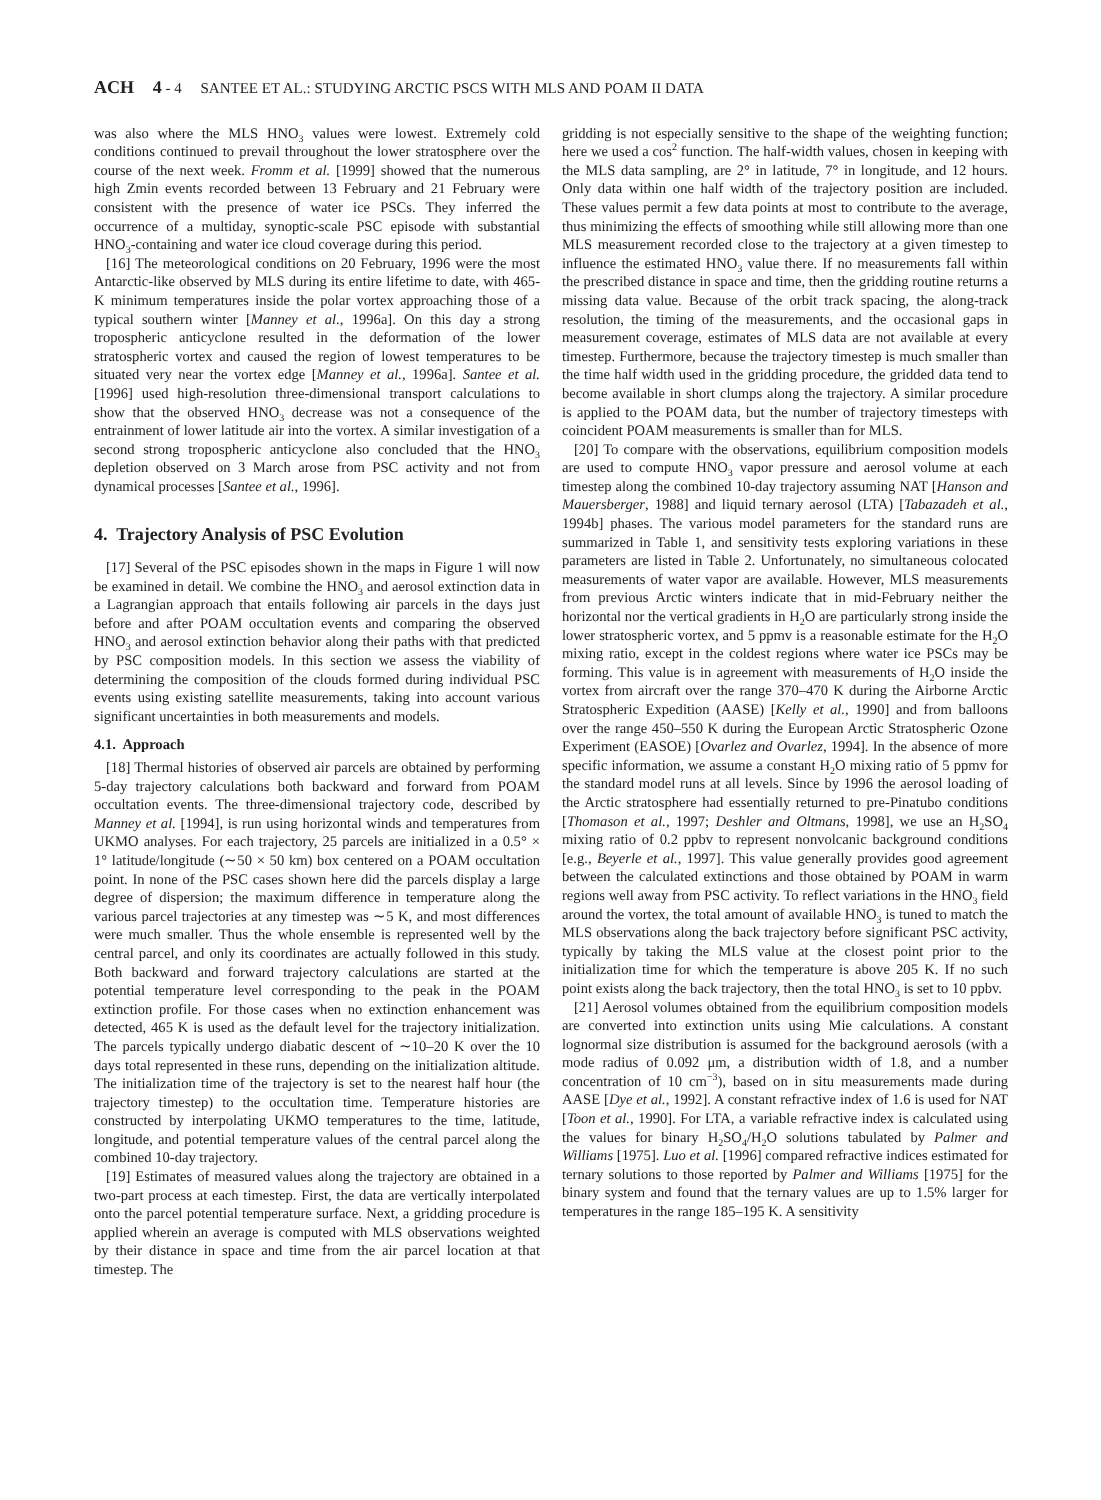ACH 4 - 4 SANTEE ET AL.: STUDYING ARCTIC PSCS WITH MLS AND POAM II DATA
was also where the MLS HNO<sub>3</sub> values were lowest. Extremely cold conditions continued to prevail throughout the lower stratosphere over the course of the next week. Fromm et al. [1999] showed that the numerous high Zmin events recorded between 13 February and 21 February were consistent with the presence of water ice PSCs. They inferred the occurrence of a multiday, synoptic-scale PSC episode with substantial HNO<sub>3</sub>-containing and water ice cloud coverage during this period.
[16] The meteorological conditions on 20 February, 1996 were the most Antarctic-like observed by MLS during its entire lifetime to date, with 465-K minimum temperatures inside the polar vortex approaching those of a typical southern winter [Manney et al., 1996a]. On this day a strong tropospheric anticyclone resulted in the deformation of the lower stratospheric vortex and caused the region of lowest temperatures to be situated very near the vortex edge [Manney et al., 1996a]. Santee et al. [1996] used high-resolution three-dimensional transport calculations to show that the observed HNO<sub>3</sub> decrease was not a consequence of the entrainment of lower latitude air into the vortex. A similar investigation of a second strong tropospheric anticyclone also concluded that the HNO<sub>3</sub> depletion observed on 3 March arose from PSC activity and not from dynamical processes [Santee et al., 1996].
4. Trajectory Analysis of PSC Evolution
[17] Several of the PSC episodes shown in the maps in Figure 1 will now be examined in detail. We combine the HNO<sub>3</sub> and aerosol extinction data in a Lagrangian approach that entails following air parcels in the days just before and after POAM occultation events and comparing the observed HNO<sub>3</sub> and aerosol extinction behavior along their paths with that predicted by PSC composition models. In this section we assess the viability of determining the composition of the clouds formed during individual PSC events using existing satellite measurements, taking into account various significant uncertainties in both measurements and models.
4.1. Approach
[18] Thermal histories of observed air parcels are obtained by performing 5-day trajectory calculations both backward and forward from POAM occultation events. The three-dimensional trajectory code, described by Manney et al. [1994], is run using horizontal winds and temperatures from UKMO analyses. For each trajectory, 25 parcels are initialized in a 0.5° × 1° latitude/longitude (∼50 × 50 km) box centered on a POAM occultation point. In none of the PSC cases shown here did the parcels display a large degree of dispersion; the maximum difference in temperature along the various parcel trajectories at any timestep was ∼5 K, and most differences were much smaller. Thus the whole ensemble is represented well by the central parcel, and only its coordinates are actually followed in this study. Both backward and forward trajectory calculations are started at the potential temperature level corresponding to the peak in the POAM extinction profile. For those cases when no extinction enhancement was detected, 465 K is used as the default level for the trajectory initialization. The parcels typically undergo diabatic descent of ∼10–20 K over the 10 days total represented in these runs, depending on the initialization altitude. The initialization time of the trajectory is set to the nearest half hour (the trajectory timestep) to the occultation time. Temperature histories are constructed by interpolating UKMO temperatures to the time, latitude, longitude, and potential temperature values of the central parcel along the combined 10-day trajectory.
[19] Estimates of measured values along the trajectory are obtained in a two-part process at each timestep. First, the data are vertically interpolated onto the parcel potential temperature surface. Next, a gridding procedure is applied wherein an average is computed with MLS observations weighted by their distance in space and time from the air parcel location at that timestep. The
gridding is not especially sensitive to the shape of the weighting function; here we used a cos<sup>2</sup> function. The half-width values, chosen in keeping with the MLS data sampling, are 2° in latitude, 7° in longitude, and 12 hours. Only data within one half width of the trajectory position are included. These values permit a few data points at most to contribute to the average, thus minimizing the effects of smoothing while still allowing more than one MLS measurement recorded close to the trajectory at a given timestep to influence the estimated HNO<sub>3</sub> value there. If no measurements fall within the prescribed distance in space and time, then the gridding routine returns a missing data value. Because of the orbit track spacing, the along-track resolution, the timing of the measurements, and the occasional gaps in measurement coverage, estimates of MLS data are not available at every timestep. Furthermore, because the trajectory timestep is much smaller than the time half width used in the gridding procedure, the gridded data tend to become available in short clumps along the trajectory. A similar procedure is applied to the POAM data, but the number of trajectory timesteps with coincident POAM measurements is smaller than for MLS.
[20] To compare with the observations, equilibrium composition models are used to compute HNO<sub>3</sub> vapor pressure and aerosol volume at each timestep along the combined 10-day trajectory assuming NAT [Hanson and Mauersberger, 1988] and liquid ternary aerosol (LTA) [Tabazadeh et al., 1994b] phases. The various model parameters for the standard runs are summarized in Table 1, and sensitivity tests exploring variations in these parameters are listed in Table 2. Unfortunately, no simultaneous colocated measurements of water vapor are available. However, MLS measurements from previous Arctic winters indicate that in mid-February neither the horizontal nor the vertical gradients in H<sub>2</sub>O are particularly strong inside the lower stratospheric vortex, and 5 ppmv is a reasonable estimate for the H<sub>2</sub>O mixing ratio, except in the coldest regions where water ice PSCs may be forming. This value is in agreement with measurements of H<sub>2</sub>O inside the vortex from aircraft over the range 370–470 K during the Airborne Arctic Stratospheric Expedition (AASE) [Kelly et al., 1990] and from balloons over the range 450–550 K during the European Arctic Stratospheric Ozone Experiment (EASOE) [Ovarlez and Ovarlez, 1994]. In the absence of more specific information, we assume a constant H<sub>2</sub>O mixing ratio of 5 ppmv for the standard model runs at all levels. Since by 1996 the aerosol loading of the Arctic stratosphere had essentially returned to pre-Pinatubo conditions [Thomason et al., 1997; Deshler and Oltmans, 1998], we use an H<sub>2</sub>SO<sub>4</sub> mixing ratio of 0.2 ppbv to represent nonvolcanic background conditions [e.g., Beyerle et al., 1997]. This value generally provides good agreement between the calculated extinctions and those obtained by POAM in warm regions well away from PSC activity. To reflect variations in the HNO<sub>3</sub> field around the vortex, the total amount of available HNO<sub>3</sub> is tuned to match the MLS observations along the back trajectory before significant PSC activity, typically by taking the MLS value at the closest point prior to the initialization time for which the temperature is above 205 K. If no such point exists along the back trajectory, then the total HNO<sub>3</sub> is set to 10 ppbv.
[21] Aerosol volumes obtained from the equilibrium composition models are converted into extinction units using Mie calculations. A constant lognormal size distribution is assumed for the background aerosols (with a mode radius of 0.092 μm, a distribution width of 1.8, and a number concentration of 10 cm<sup>−3</sup>), based on in situ measurements made during AASE [Dye et al., 1992]. A constant refractive index of 1.6 is used for NAT [Toon et al., 1990]. For LTA, a variable refractive index is calculated using the values for binary H<sub>2</sub>SO<sub>4</sub>/H<sub>2</sub>O solutions tabulated by Palmer and Williams [1975]. Luo et al. [1996] compared refractive indices estimated for ternary solutions to those reported by Palmer and Williams [1975] for the binary system and found that the ternary values are up to 1.5% larger for temperatures in the range 185–195 K. A sensitivity